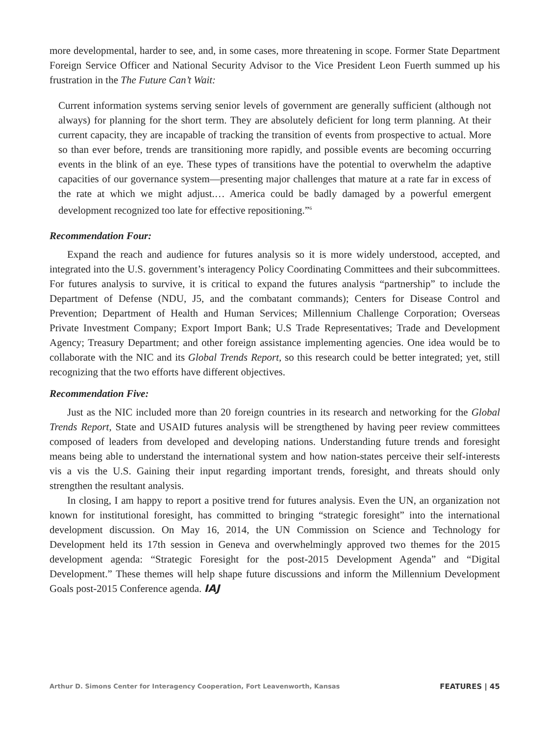more developmental, harder to see, and, in some cases, more threatening in scope. Former State Department Foreign Service Officer and National Security Advisor to the Vice President Leon Fuerth summed up his frustration in the The Future Can’t Wait:
Current information systems serving senior levels of government are generally sufficient (although not always) for planning for the short term. They are absolutely deficient for long term planning. At their current capacity, they are incapable of tracking the transition of events from prospective to actual. More so than ever before, trends are transitioning more rapidly, and possible events are becoming occurring events in the blink of an eye. These types of transitions have the potential to overwhelm the adaptive capacities of our governance system—presenting major challenges that mature at a rate far in excess of the rate at which we might adjust.… America could be badly damaged by a powerful emergent development recognized too late for effective repositioning.”<sup>6</sup>
Recommendation Four:
Expand the reach and audience for futures analysis so it is more widely understood, accepted, and integrated into the U.S. government’s interagency Policy Coordinating Committees and their subcommittees. For futures analysis to survive, it is critical to expand the futures analysis “partnership” to include the Department of Defense (NDU, J5, and the combatant commands); Centers for Disease Control and Prevention; Department of Health and Human Services; Millennium Challenge Corporation; Overseas Private Investment Company; Export Import Bank; U.S Trade Representatives; Trade and Development Agency; Treasury Department; and other foreign assistance implementing agencies. One idea would be to collaborate with the NIC and its Global Trends Report, so this research could be better integrated; yet, still recognizing that the two efforts have different objectives.
Recommendation Five:
Just as the NIC included more than 20 foreign countries in its research and networking for the Global Trends Report, State and USAID futures analysis will be strengthened by having peer review committees composed of leaders from developed and developing nations. Understanding future trends and foresight means being able to understand the international system and how nation-states perceive their self-interests vis a vis the U.S. Gaining their input regarding important trends, foresight, and threats should only strengthen the resultant analysis.
In closing, I am happy to report a positive trend for futures analysis. Even the UN, an organization not known for institutional foresight, has committed to bringing “strategic foresight” into the international development discussion. On May 16, 2014, the UN Commission on Science and Technology for Development held its 17th session in Geneva and overwhelmingly approved two themes for the 2015 development agenda: “Strategic Foresight for the post-2015 Development Agenda” and “Digital Development.” These themes will help shape future discussions and inform the Millennium Development Goals post-2015 Conference agenda. IAJ
Arthur D. Simons Center for Interagency Cooperation, Fort Leavenworth, Kansas FEATURES | 45